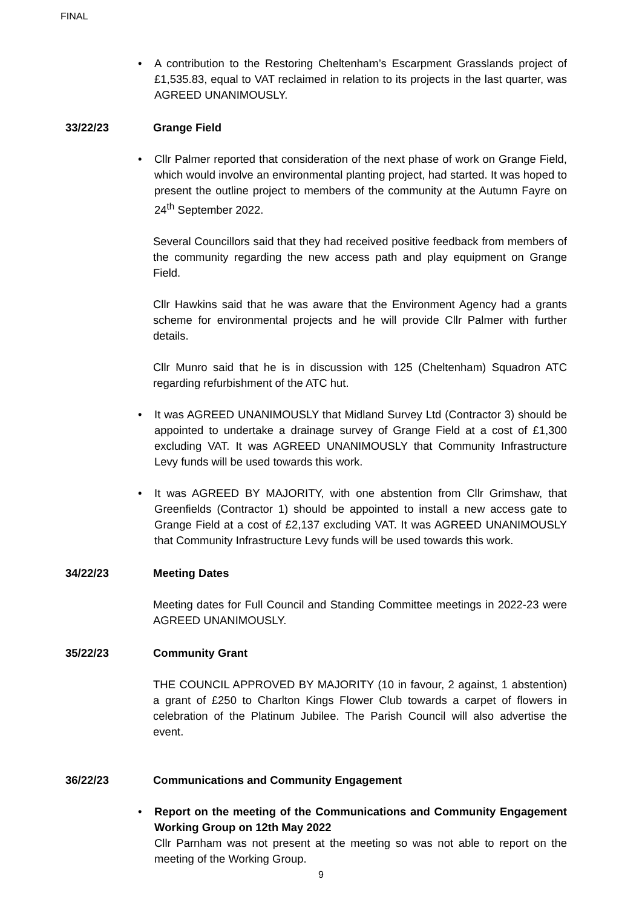FINAL
• A contribution to the Restoring Cheltenham’s Escarpment Grasslands project of £1,535.83, equal to VAT reclaimed in relation to its projects in the last quarter, was AGREED UNANIMOUSLY.
33/22/23 Grange Field
• Cllr Palmer reported that consideration of the next phase of work on Grange Field, which would involve an environmental planting project, had started. It was hoped to present the outline project to members of the community at the Autumn Fayre on 24<sup>th</sup> September 2022.
Several Councillors said that they had received positive feedback from members of the community regarding the new access path and play equipment on Grange Field.
Cllr Hawkins said that he was aware that the Environment Agency had a grants scheme for environmental projects and he will provide Cllr Palmer with further details.
Cllr Munro said that he is in discussion with 125 (Cheltenham) Squadron ATC regarding refurbishment of the ATC hut.
• It was AGREED UNANIMOUSLY that Midland Survey Ltd (Contractor 3) should be appointed to undertake a drainage survey of Grange Field at a cost of £1,300 excluding VAT. It was AGREED UNANIMOUSLY that Community Infrastructure Levy funds will be used towards this work.
• It was AGREED BY MAJORITY, with one abstention from Cllr Grimshaw, that Greenfields (Contractor 1) should be appointed to install a new access gate to Grange Field at a cost of £2,137 excluding VAT. It was AGREED UNANIMOUSLY that Community Infrastructure Levy funds will be used towards this work.
34/22/23 Meeting Dates
Meeting dates for Full Council and Standing Committee meetings in 2022-23 were AGREED UNANIMOUSLY.
35/22/23 Community Grant
THE COUNCIL APPROVED BY MAJORITY (10 in favour, 2 against, 1 abstention) a grant of £250 to Charlton Kings Flower Club towards a carpet of flowers in celebration of the Platinum Jubilee. The Parish Council will also advertise the event.
36/22/23 Communications and Community Engagement
• Report on the meeting of the Communications and Community Engagement Working Group on 12th May 2022
Cllr Parnham was not present at the meeting so was not able to report on the meeting of the Working Group.
9